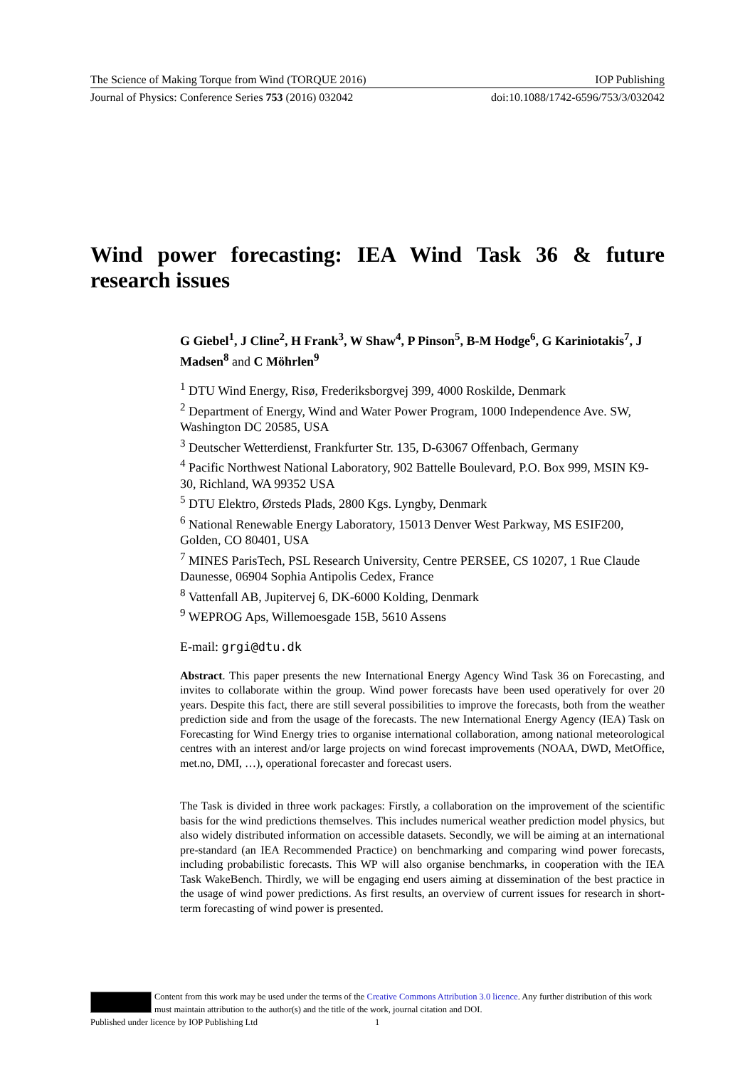The Science of Making Torque from Wind (TORQUE 2016) IOP Publishing
Journal of Physics: Conference Series 753 (2016) 032042 doi:10.1088/1742-6596/753/3/032042
Wind power forecasting: IEA Wind Task 36 & future research issues
G Giebel<sup>1</sup>, J Cline<sup>2</sup>, H Frank<sup>3</sup>, W Shaw<sup>4</sup>, P Pinson<sup>5</sup>, B-M Hodge<sup>6</sup>, G Kariniotakis<sup>7</sup>, J Madsen<sup>8</sup> and C Möhrlen<sup>9</sup>
<sup>1</sup> DTU Wind Energy, Risø, Frederiksborgvej 399, 4000 Roskilde, Denmark
<sup>2</sup> Department of Energy, Wind and Water Power Program, 1000 Independence Ave. SW, Washington DC 20585, USA
<sup>3</sup> Deutscher Wetterdienst, Frankfurter Str. 135, D-63067 Offenbach, Germany
<sup>4</sup> Pacific Northwest National Laboratory, 902 Battelle Boulevard, P.O. Box 999, MSIN K9-30, Richland, WA 99352 USA
<sup>5</sup> DTU Elektro, Ørsteds Plads, 2800 Kgs. Lyngby, Denmark
<sup>6</sup> National Renewable Energy Laboratory, 15013 Denver West Parkway, MS ESIF200, Golden, CO 80401, USA
<sup>7</sup> MINES ParisTech, PSL Research University, Centre PERSEE, CS 10207, 1 Rue Claude Daunesse, 06904 Sophia Antipolis Cedex, France
<sup>8</sup> Vattenfall AB, Jupitervej 6, DK-6000 Kolding, Denmark
<sup>9</sup> WEPROG Aps, Willemoesgade 15B, 5610 Assens
E-mail: grgi@dtu.dk
Abstract. This paper presents the new International Energy Agency Wind Task 36 on Forecasting, and invites to collaborate within the group. Wind power forecasts have been used operatively for over 20 years. Despite this fact, there are still several possibilities to improve the forecasts, both from the weather prediction side and from the usage of the forecasts. The new International Energy Agency (IEA) Task on Forecasting for Wind Energy tries to organise international collaboration, among national meteorological centres with an interest and/or large projects on wind forecast improvements (NOAA, DWD, MetOffice, met.no, DMI, …), operational forecaster and forecast users.
The Task is divided in three work packages: Firstly, a collaboration on the improvement of the scientific basis for the wind predictions themselves. This includes numerical weather prediction model physics, but also widely distributed information on accessible datasets. Secondly, we will be aiming at an international pre-standard (an IEA Recommended Practice) on benchmarking and comparing wind power forecasts, including probabilistic forecasts. This WP will also organise benchmarks, in cooperation with the IEA Task WakeBench. Thirdly, we will be engaging end users aiming at dissemination of the best practice in the usage of wind power predictions. As first results, an overview of current issues for research in short-term forecasting of wind power is presented.
Content from this work may be used under the terms of the Creative Commons Attribution 3.0 licence. Any further distribution of this work must maintain attribution to the author(s) and the title of the work, journal citation and DOI.
Published under licence by IOP Publishing Ltd 1